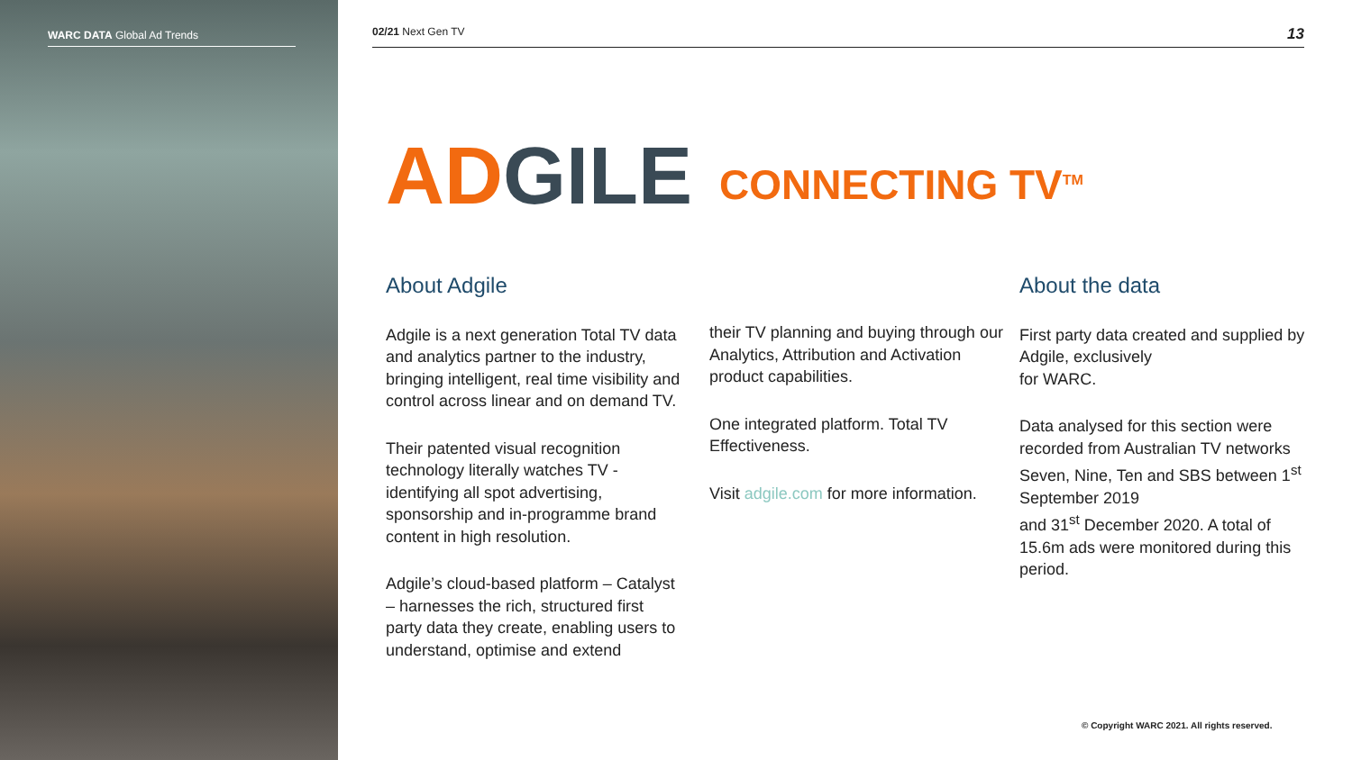WARC DATA Global Ad Trends 02/21 Next Gen TV 13
AD GILE
CONNECTING TV<sup>TM</sup>
About Adgile
Adgile is a next generation Total TV data and analytics partner to the industry, bringing intelligent, real time visibility and control across linear and on demand TV.
Their patented visual recognition technology literally watches TV - identifying all spot advertising, sponsorship and in-programme brand content in high resolution.
Adgile’s cloud-based platform – Catalyst – harnesses the rich, structured first party data they create, enabling users to understand, optimise and extend
their TV planning and buying through our Analytics, Attribution and Activation product capabilities.
One integrated platform. Total TV Effectiveness.
Visit adgile.com for more information.
About the data
First party data created and supplied by Adgile, exclusively
for WARC.
Data analysed for this section were recorded from Australian TV networks Seven, Nine, Ten and SBS between 1<sup>st</sup> September 2019
and 31<sup>st</sup> December 2020. A total of 15.6m ads were monitored during this period.
© Copyright WARC 2021. All rights reserved.